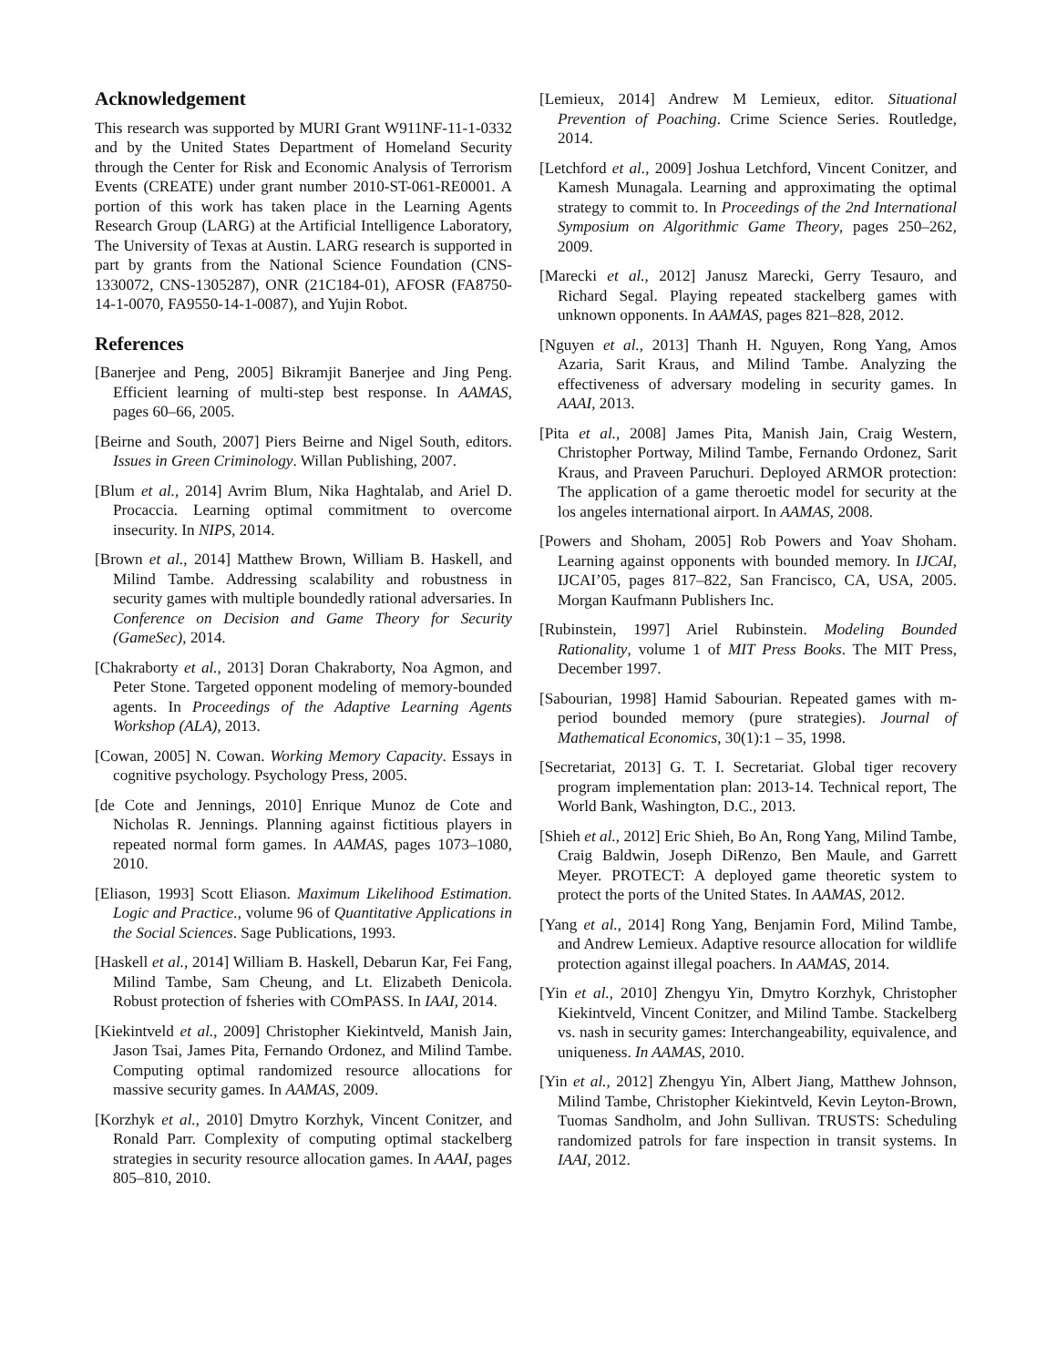Acknowledgement
This research was supported by MURI Grant W911NF-11-1-0332 and by the United States Department of Homeland Security through the Center for Risk and Economic Analysis of Terrorism Events (CREATE) under grant number 2010-ST-061-RE0001. A portion of this work has taken place in the Learning Agents Research Group (LARG) at the Artificial Intelligence Laboratory, The University of Texas at Austin. LARG research is supported in part by grants from the National Science Foundation (CNS-1330072, CNS-1305287), ONR (21C184-01), AFOSR (FA8750-14-1-0070, FA9550-14-1-0087), and Yujin Robot.
References
[Banerjee and Peng, 2005] Bikramjit Banerjee and Jing Peng. Efficient learning of multi-step best response. In AAMAS, pages 60–66, 2005.
[Beirne and South, 2007] Piers Beirne and Nigel South, editors. Issues in Green Criminology. Willan Publishing, 2007.
[Blum et al., 2014] Avrim Blum, Nika Haghtalab, and Ariel D. Procaccia. Learning optimal commitment to overcome insecurity. In NIPS, 2014.
[Brown et al., 2014] Matthew Brown, William B. Haskell, and Milind Tambe. Addressing scalability and robustness in security games with multiple boundedly rational adversaries. In Conference on Decision and Game Theory for Security (GameSec), 2014.
[Chakraborty et al., 2013] Doran Chakraborty, Noa Agmon, and Peter Stone. Targeted opponent modeling of memory-bounded agents. In Proceedings of the Adaptive Learning Agents Workshop (ALA), 2013.
[Cowan, 2005] N. Cowan. Working Memory Capacity. Essays in cognitive psychology. Psychology Press, 2005.
[de Cote and Jennings, 2010] Enrique Munoz de Cote and Nicholas R. Jennings. Planning against fictitious players in repeated normal form games. In AAMAS, pages 1073–1080, 2010.
[Eliason, 1993] Scott Eliason. Maximum Likelihood Estimation. Logic and Practice., volume 96 of Quantitative Applications in the Social Sciences. Sage Publications, 1993.
[Haskell et al., 2014] William B. Haskell, Debarun Kar, Fei Fang, Milind Tambe, Sam Cheung, and Lt. Elizabeth Denicola. Robust protection of fsheries with COmPASS. In IAAI, 2014.
[Kiekintveld et al., 2009] Christopher Kiekintveld, Manish Jain, Jason Tsai, James Pita, Fernando Ordonez, and Milind Tambe. Computing optimal randomized resource allocations for massive security games. In AAMAS, 2009.
[Korzhyk et al., 2010] Dmytro Korzhyk, Vincent Conitzer, and Ronald Parr. Complexity of computing optimal stackelberg strategies in security resource allocation games. In AAAI, pages 805–810, 2010.
[Lemieux, 2014] Andrew M Lemieux, editor. Situational Prevention of Poaching. Crime Science Series. Routledge, 2014.
[Letchford et al., 2009] Joshua Letchford, Vincent Conitzer, and Kamesh Munagala. Learning and approximating the optimal strategy to commit to. In Proceedings of the 2nd International Symposium on Algorithmic Game Theory, pages 250–262, 2009.
[Marecki et al., 2012] Janusz Marecki, Gerry Tesauro, and Richard Segal. Playing repeated stackelberg games with unknown opponents. In AAMAS, pages 821–828, 2012.
[Nguyen et al., 2013] Thanh H. Nguyen, Rong Yang, Amos Azaria, Sarit Kraus, and Milind Tambe. Analyzing the effectiveness of adversary modeling in security games. In AAAI, 2013.
[Pita et al., 2008] James Pita, Manish Jain, Craig Western, Christopher Portway, Milind Tambe, Fernando Ordonez, Sarit Kraus, and Praveen Paruchuri. Deployed ARMOR protection: The application of a game theroetic model for security at the los angeles international airport. In AAMAS, 2008.
[Powers and Shoham, 2005] Rob Powers and Yoav Shoham. Learning against opponents with bounded memory. In IJCAI, IJCAI’05, pages 817–822, San Francisco, CA, USA, 2005. Morgan Kaufmann Publishers Inc.
[Rubinstein, 1997] Ariel Rubinstein. Modeling Bounded Rationality, volume 1 of MIT Press Books. The MIT Press, December 1997.
[Sabourian, 1998] Hamid Sabourian. Repeated games with m-period bounded memory (pure strategies). Journal of Mathematical Economics, 30(1):1 – 35, 1998.
[Secretariat, 2013] G. T. I. Secretariat. Global tiger recovery program implementation plan: 2013-14. Technical report, The World Bank, Washington, D.C., 2013.
[Shieh et al., 2012] Eric Shieh, Bo An, Rong Yang, Milind Tambe, Craig Baldwin, Joseph DiRenzo, Ben Maule, and Garrett Meyer. PROTECT: A deployed game theoretic system to protect the ports of the United States. In AAMAS, 2012.
[Yang et al., 2014] Rong Yang, Benjamin Ford, Milind Tambe, and Andrew Lemieux. Adaptive resource allocation for wildlife protection against illegal poachers. In AAMAS, 2014.
[Yin et al., 2010] Zhengyu Yin, Dmytro Korzhyk, Christopher Kiekintveld, Vincent Conitzer, and Milind Tambe. Stackelberg vs. nash in security games: Interchangeability, equivalence, and uniqueness. In AAMAS, 2010.
[Yin et al., 2012] Zhengyu Yin, Albert Jiang, Matthew Johnson, Milind Tambe, Christopher Kiekintveld, Kevin Leyton-Brown, Tuomas Sandholm, and John Sullivan. TRUSTS: Scheduling randomized patrols for fare inspection in transit systems. In IAAI, 2012.